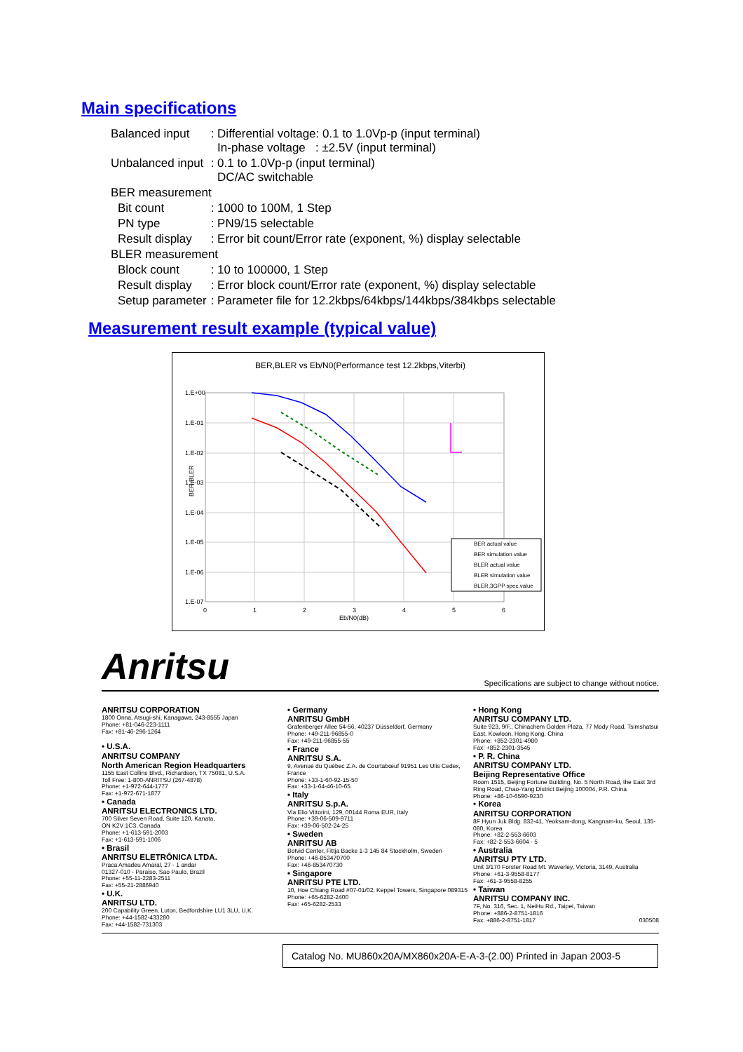Main specifications
| Balanced input | : Differential voltage: 0.1 to 1.0Vp-p (input terminal) In-phase voltage : ±2.5V (input terminal) |
| Unbalanced input | : 0.1 to 1.0Vp-p (input terminal) DC/AC switchable |
| BER measurement | |
| Bit count | : 1000 to 100M, 1 Step |
| PN type | : PN9/15 selectable |
| Result display | : Error bit count/Error rate (exponent, %) display selectable |
| BLER measurement | |
| Block count | : 10 to 100000, 1 Step |
| Result display | : Error block count/Error rate (exponent, %) display selectable |
| Setup parameter | : Parameter file for 12.2kbps/64kbps/144kbps/384kbps selectable |
Measurement result example (typical value)
BER,BLER vs Eb/N0(Performance test 12.2kbps,Viterbi)
1.E+00
1.E-01
1.E-02
1.E-03
1.E-04
1.E-05
1.E-06
1.E-07
BER,BLER
0
1
2
3
4
5
6
Eb/N0(dB)
BER actual value
BER simulation value
BLER actual value
BLER simulation value
BLER,3GPP spec.value
Anritsu
Specifications are subject to change without notice.
ANRITSU CORPORATION
1800 Onna, Atsugi-shi, Kanagawa, 243-8555 Japan
Phone: +81-046-223-1111
Fax: +81-46-296-1264
• U.S.A.
ANRITSU COMPANY
North American Region Headquarters
1155 East Collins Blvd., Richardson, TX 75081, U.S.A.
Toll Free: 1-800-ANRITSU (267-4878)
Phone: +1-972-644-1777
Fax: +1-972-671-1877
• Canada
ANRITSU ELECTRONICS LTD.
700 Silver Seven Road, Suite 120, Kanata,
ON K2V 1C3, Canada
Phone: +1-613-591-2003
Fax: +1-613-591-1006
• Brasil
ANRITSU ELETRÔNICA LTDA.
Praca Amadeu Amaral, 27 - 1 andar
01327-010 - Paraiso, Sao Paulo, Brazil
Phone: +55-11-2283-2511
Fax: +55-21-2886940
• U.K.
ANRITSU LTD.
200 Capability Green, Luton, Bedfordshire LU1 3LU, U.K.
Phone: +44-1582-433280
Fax: +44-1582-731303
• Germany
ANRITSU GmbH
Grafenberger Allee 54-56, 40237 Düsseldorf, Germany
Phone: +49-211-96855-0
Fax: +49-211-96855-55
• France
ANRITSU S.A.
9, Avenue du Québec Z.A. de Courtabœuf 91951 Les Ulis Cedex, France
Phone: +33-1-60-92-15-50
Fax: +33-1-64-46-10-65
• Italy
ANRITSU S.p.A.
Via Elio Vittorini, 129, 00144 Roma EUR, Italy
Phone: +39-06-509-9711
Fax: +39-06-502-24-25
• Sweden
ANRITSU AB
Botvid Center, Fittja Backe 1-3 145 84 Stockholm, Sweden
Phone: +46-853470700
Fax: +46-853470730
• Singapore
ANRITSU PTE LTD.
10, Hoe Chiang Road #07-01/02, Keppel Towers, Singapore 089315
Phone: +65-6282-2400
Fax: +65-6282-2533
• Hong Kong
ANRITSU COMPANY LTD.
Suite 923, 9/F., Chinachem Golden Plaza, 77 Mody Road, Tsimshatsui East, Kowloon, Hong Kong, China
Phone: +852-2301-4980
Fax: +852-2301-3545
• P. R. China
ANRITSU COMPANY LTD.
Beijing Representative Office
Room 1515, Beijing Fortune Building, No. 5 North Road, the East 3rd Ring Road, Chao-Yang District Beijing 100004, P.R. China
Phone: +86-10-6590-9230
• Korea
ANRITSU CORPORATION
8F Hyun Juk Bldg. 832-41, Yeoksam-dong, Kangnam-ku, Seoul, 135-080, Korea
Phone: +82-2-553-6603
Fax: +82-2-553-6604 - 5
• Australia
ANRITSU PTY LTD.
Unit 3/170 Forster Road Mt. Waverley, Victoria, 3149, Australia
Phone: +61-3-9558-8177
Fax: +61-3-9558-8255
• Taiwan
ANRITSU COMPANY INC.
7F, No. 316, Sec. 1, NeiHu Rd., Taipei, Taiwan
Phone: +886-2-8751-1816
Fax: +886-2-8751-1817 030508
Catalog No. MU860x20A/MX860x20A-E-A-3-(2.00) Printed in Japan 2003-5